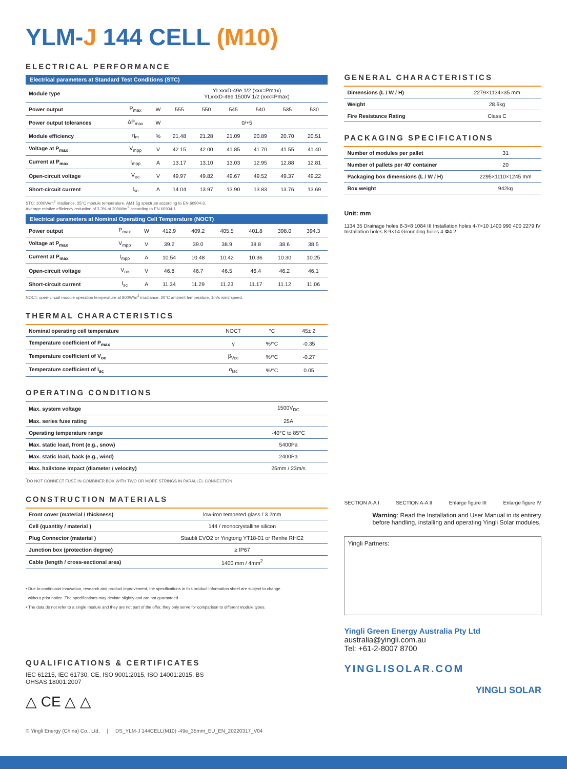YLM-J 144 CELL (M10)
ELECTRICAL PERFORMANCE
| Electrical parameters at Standard Test Conditions (STC) | | | | | | | | |
| --- | --- | --- | --- | --- | --- | --- | --- | --- |
| Module type | | | YLxxxD-49e 1/2 (xxx=Pmax) YLxxxD-49e 1500V 1/2 (xxx=Pmax) | | | | | |
| Power output | P<sub>max</sub> | W | 555 | 550 | 545 | 540 | 535 | 530 |
| Power output tolerances | ΔP<sub>max</sub> | W | 0/+5 | | | | | |
| Module efficiency | η<sub>m</sub> | % | 21.48 | 21.28 | 21.09 | 20.89 | 20.70 | 20.51 |
| Voltage at P<sub>max</sub> | V<sub>mpp</sub> | V | 42.15 | 42.00 | 41.85 | 41.70 | 41.55 | 41.40 |
| Current at P<sub>max</sub> | I<sub>mpp</sub> | A | 13.17 | 13.10 | 13.03 | 12.95 | 12.88 | 12.81 |
| Open-circuit voltage | V<sub>oc</sub> | V | 49.97 | 49.82 | 49.67 | 49.52 | 49.37 | 49.22 |
| Short-circuit current | I<sub>sc</sub> | A | 14.04 | 13.97 | 13.90 | 13.83 | 13.76 | 13.69 |
STC: 1000W/m<sup>2</sup> irradiance, 25°C module temperature, AM1.5g spectrum according to EN 60904-3.
Average relative efficiency reduction of 3.3% at 200W/m<sup>2</sup> according to EN 60904-1.
| Electrical parameters at Nominal Operating Cell Temperature (NOCT) | | | | | | | | |
| --- | --- | --- | --- | --- | --- | --- | --- | --- |
| Power output | P<sub>max</sub> | W | 412.9 | 409.2 | 405.5 | 401.8 | 398.0 | 394.3 |
| Voltage at P<sub>max</sub> | V<sub>mpp</sub> | V | 39.2 | 39.0 | 38.9 | 38.8 | 38.6 | 38.5 |
| Current at P<sub>max</sub> | I<sub>mpp</sub> | A | 10.54 | 10.48 | 10.42 | 10.36 | 10.30 | 10.25 |
| Open-circuit voltage | V<sub>oc</sub> | V | 46.8 | 46.7 | 46.5 | 46.4 | 46.2 | 46.1 |
| Short-circuit current | I<sub>sc</sub> | A | 11.34 | 11.29 | 11.23 | 11.17 | 11.12 | 11.06 |
NOCT: open-circuit module operation temperature at 800W/m<sup>2</sup> irradiance, 20°C ambient temperature, 1m/s wind speed.
THERMAL CHARACTERISTICS
| Nominal operating cell temperature | NOCT | °C | 45± 2 |
| Temperature coefficient of P<sub>max</sub> | γ | %/°C | -0.35 |
| Temperature coefficient of V<sub>oc</sub> | β<sub>Voc</sub> | %/°C | -0.27 |
| Temperature coefficient of I<sub>sc</sub> | α<sub>Isc</sub> | %/°C | 0.05 |
OPERATING CONDITIONS
| Max. system voltage | 1500V<sub>DC</sub> |
| Max. series fuse rating | 25A |
| Operating temperature range | -40°C to 85°C |
| Max. static load, front (e.g., snow) | 5400Pa |
| Max. static load, back (e.g., wind) | 2400Pa |
| Max. hailstone impact (diameter / velocity) | 25mm / 23m/s |
<sup>*</sup> DO NOT CONNECT FUSE IN COMBINER BOX WITH TWO OR MORE STRINGS IN PARALLEL CONNECTION
CONSTRUCTION MATERIALS
| Front cover (material / thickness) | low-iron tempered glass / 3.2mm |
| Cell (quantity / material ) | 144 / monocrystalline silicon |
| Plug Connector (material ) | Staubli EVO2 or Yingtong YT18-01 or Renhe RHC2 |
| Junction box (protection degree) | ≥ IP67 |
| Cable (length / cross-sectional area) | 1400 mm / 4mm<sup>2</sup> |
• Due to continuous innovation, research and product improvement, the specifications in this product information sheet are subject to change
without prior notice. The specifications may deviate slightly and are not guaranteed.
• The data do not refer to a single module and they are not part of the offer, they only serve for comparison to different module types.
QUALIFICATIONS & CERTIFICATES
IEC 61215, IEC 61730, CE, ISO 9001:2015, ISO 14001:2015, BS
OHSAS 18001:2007
△ CE △ △
GENERAL CHARACTERISTICS
| Dimensions (L / W / H) | 2279×1134×35 mm |
| Weight | 28.6kg |
| Fire Resistance Rating | Class C |
PACKAGING SPECIFICATIONS
| Number of modules per pallet | 31 |
| Number of pallets per 40' container | 20 |
| Packaging box dimensions (L / W / H) | 2295×1110×1245 mm |
| Box weight | 942kg |
Unit: mm
1134 35 Drainage holes 8-3×8 1084 III Installation holes 4-7×10 1400 990 400 2279 IV Installation holes 8-9×14 Grounding holes 4-Φ4.2
SECTION A-A I SECTION A-A II Enlarge figure III Enlarge figure IV
Warning: Read the Installation and User Manual in its entirety before handling, installing and operating Yingli Solar modules.
Yingli Partners:
Yingli Green Energy Australia Pty Ltd
australia@yingli.com.au
Tel: +61-2-8007 8700
YINGLISOLAR.COM
YINGLI SOLAR
© Yingli Energy (China) Co., Ltd. | DS_YLM-J 144CELL(M10) -49e_35mm_EU_EN_20220317_V04